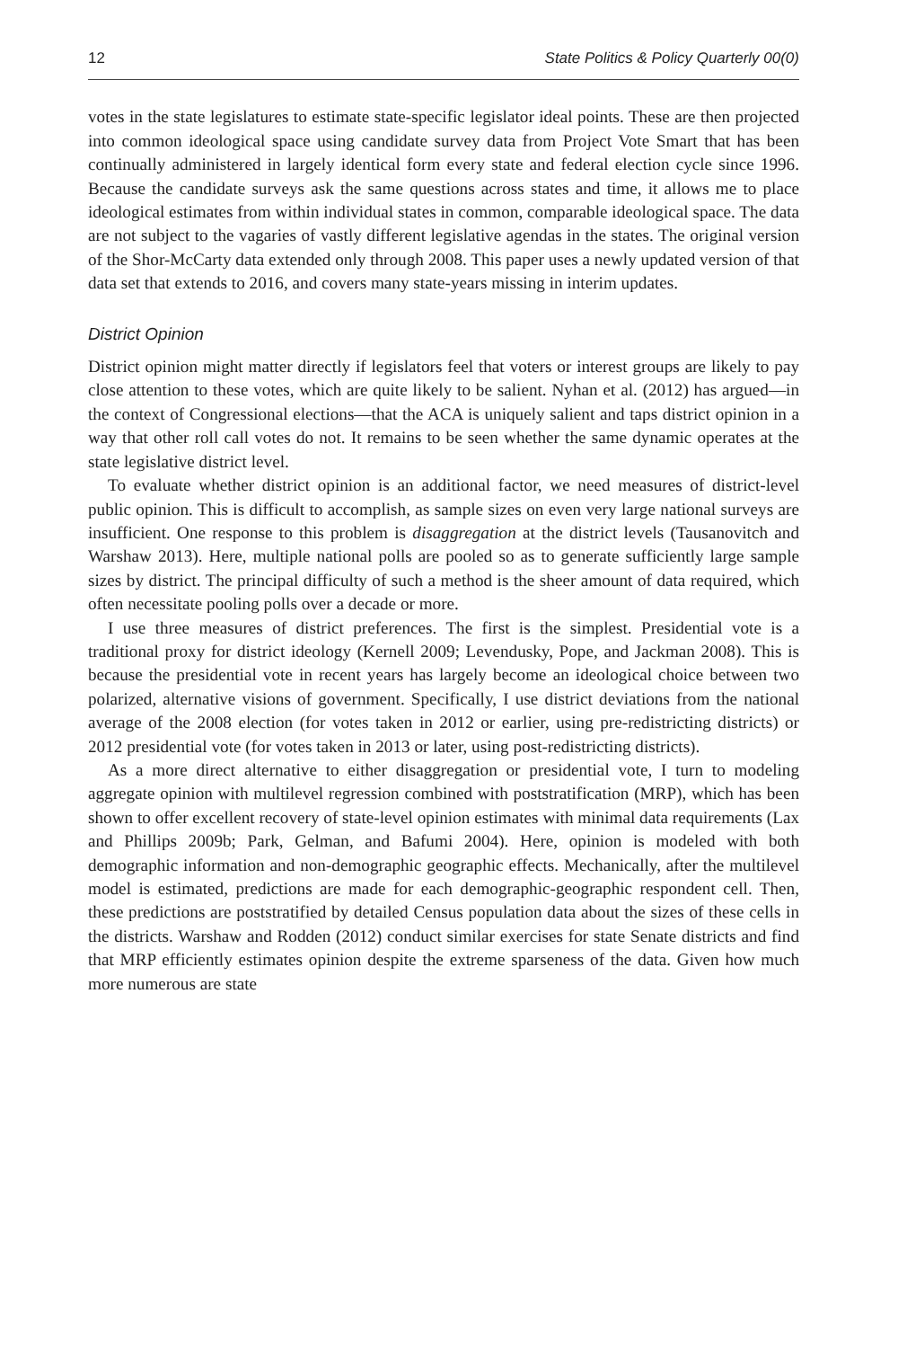12 State Politics & Policy Quarterly 00(0)
votes in the state legislatures to estimate state-specific legislator ideal points. These are then projected into common ideological space using candidate survey data from Project Vote Smart that has been continually administered in largely identical form every state and federal election cycle since 1996. Because the candidate surveys ask the same questions across states and time, it allows me to place ideological estimates from within individual states in common, comparable ideological space. The data are not subject to the vagaries of vastly different legislative agendas in the states. The original version of the Shor-McCarty data extended only through 2008. This paper uses a newly updated version of that data set that extends to 2016, and covers many state-years missing in interim updates.
District Opinion
District opinion might matter directly if legislators feel that voters or interest groups are likely to pay close attention to these votes, which are quite likely to be salient. Nyhan et al. (2012) has argued—in the context of Congressional elections—that the ACA is uniquely salient and taps district opinion in a way that other roll call votes do not. It remains to be seen whether the same dynamic operates at the state legislative district level.
To evaluate whether district opinion is an additional factor, we need measures of district-level public opinion. This is difficult to accomplish, as sample sizes on even very large national surveys are insufficient. One response to this problem is disaggregation at the district levels (Tausanovitch and Warshaw 2013). Here, multiple national polls are pooled so as to generate sufficiently large sample sizes by district. The principal difficulty of such a method is the sheer amount of data required, which often necessitate pooling polls over a decade or more.
I use three measures of district preferences. The first is the simplest. Presidential vote is a traditional proxy for district ideology (Kernell 2009; Levendusky, Pope, and Jackman 2008). This is because the presidential vote in recent years has largely become an ideological choice between two polarized, alternative visions of government. Specifically, I use district deviations from the national average of the 2008 election (for votes taken in 2012 or earlier, using pre-redistricting districts) or 2012 presidential vote (for votes taken in 2013 or later, using post-redistricting districts).
As a more direct alternative to either disaggregation or presidential vote, I turn to modeling aggregate opinion with multilevel regression combined with poststratification (MRP), which has been shown to offer excellent recovery of state-level opinion estimates with minimal data requirements (Lax and Phillips 2009b; Park, Gelman, and Bafumi 2004). Here, opinion is modeled with both demographic information and non-demographic geographic effects. Mechanically, after the multilevel model is estimated, predictions are made for each demographic-geographic respondent cell. Then, these predictions are poststratified by detailed Census population data about the sizes of these cells in the districts. Warshaw and Rodden (2012) conduct similar exercises for state Senate districts and find that MRP efficiently estimates opinion despite the extreme sparseness of the data. Given how much more numerous are state